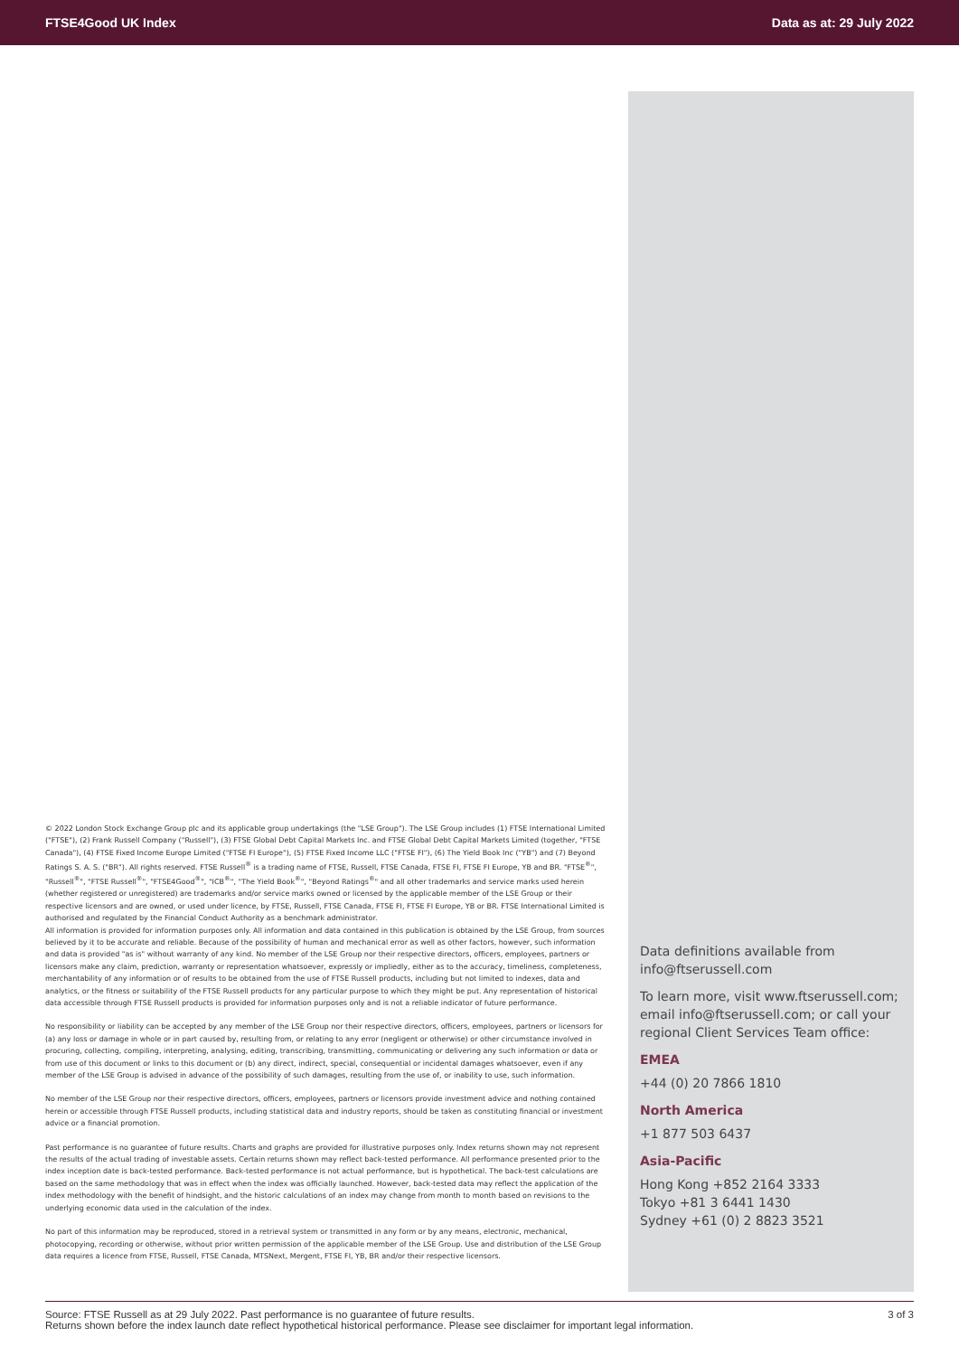FTSE4Good UK Index Data as at: 29 July 2022
© 2022 London Stock Exchange Group plc and its applicable group undertakings (the "LSE Group"). The LSE Group includes (1) FTSE International Limited ("FTSE"), (2) Frank Russell Company ("Russell"), (3) FTSE Global Debt Capital Markets Inc. and FTSE Global Debt Capital Markets Limited (together, "FTSE Canada"), (4) FTSE Fixed Income Europe Limited ("FTSE FI Europe"), (5) FTSE Fixed Income LLC ("FTSE FI"), (6) The Yield Book Inc ("YB") and (7) Beyond Ratings S. A. S. ("BR"). All rights reserved. FTSE Russell<sup>®</sup> is a trading name of FTSE, Russell, FTSE Canada, FTSE FI, FTSE FI Europe, YB and BR. "FTSE<sup>®</sup>", "Russell<sup>®</sup>", "FTSE Russell<sup>®</sup>", "FTSE4Good<sup>®</sup>", "ICB<sup>®</sup>", "The Yield Book<sup>®</sup>", "Beyond Ratings<sup>®</sup>" and all other trademarks and service marks used herein (whether registered or unregistered) are trademarks and/or service marks owned or licensed by the applicable member of the LSE Group or their respective licensors and are owned, or used under licence, by FTSE, Russell, FTSE Canada, FTSE FI, FTSE FI Europe, YB or BR. FTSE International Limited is authorised and regulated by the Financial Conduct Authority as a benchmark administrator.
All information is provided for information purposes only. All information and data contained in this publication is obtained by the LSE Group, from sources believed by it to be accurate and reliable. Because of the possibility of human and mechanical error as well as other factors, however, such information and data is provided "as is" without warranty of any kind. No member of the LSE Group nor their respective directors, officers, employees, partners or licensors make any claim, prediction, warranty or representation whatsoever, expressly or impliedly, either as to the accuracy, timeliness, completeness, merchantability of any information or of results to be obtained from the use of FTSE Russell products, including but not limited to indexes, data and analytics, or the fitness or suitability of the FTSE Russell products for any particular purpose to which they might be put. Any representation of historical data accessible through FTSE Russell products is provided for information purposes only and is not a reliable indicator of future performance.
No responsibility or liability can be accepted by any member of the LSE Group nor their respective directors, officers, employees, partners or licensors for (a) any loss or damage in whole or in part caused by, resulting from, or relating to any error (negligent or otherwise) or other circumstance involved in procuring, collecting, compiling, interpreting, analysing, editing, transcribing, transmitting, communicating or delivering any such information or data or from use of this document or links to this document or (b) any direct, indirect, special, consequential or incidental damages whatsoever, even if any member of the LSE Group is advised in advance of the possibility of such damages, resulting from the use of, or inability to use, such information.
No member of the LSE Group nor their respective directors, officers, employees, partners or licensors provide investment advice and nothing contained herein or accessible through FTSE Russell products, including statistical data and industry reports, should be taken as constituting financial or investment advice or a financial promotion.
Past performance is no guarantee of future results. Charts and graphs are provided for illustrative purposes only. Index returns shown may not represent the results of the actual trading of investable assets. Certain returns shown may reflect back-tested performance. All performance presented prior to the index inception date is back-tested performance. Back-tested performance is not actual performance, but is hypothetical. The back-test calculations are based on the same methodology that was in effect when the index was officially launched. However, back-tested data may reflect the application of the index methodology with the benefit of hindsight, and the historic calculations of an index may change from month to month based on revisions to the underlying economic data used in the calculation of the index.
No part of this information may be reproduced, stored in a retrieval system or transmitted in any form or by any means, electronic, mechanical, photocopying, recording or otherwise, without prior written permission of the applicable member of the LSE Group. Use and distribution of the LSE Group data requires a licence from FTSE, Russell, FTSE Canada, MTSNext, Mergent, FTSE FI, YB, BR and/or their respective licensors.
Data definitions available from info@ftserussell.com
To learn more, visit www.ftserussell.com; email info@ftserussell.com; or call your regional Client Services Team office:
EMEA
+44 (0) 20 7866 1810
North America
+1 877 503 6437
Asia-Pacific
Hong Kong +852 2164 3333
Tokyo +81 3 6441 1430
Sydney +61 (0) 2 8823 3521
Source: FTSE Russell as at 29 July 2022. Past performance is no guarantee of future results.
Returns shown before the index launch date reflect hypothetical historical performance. Please see disclaimer for important legal information.
3 of 3